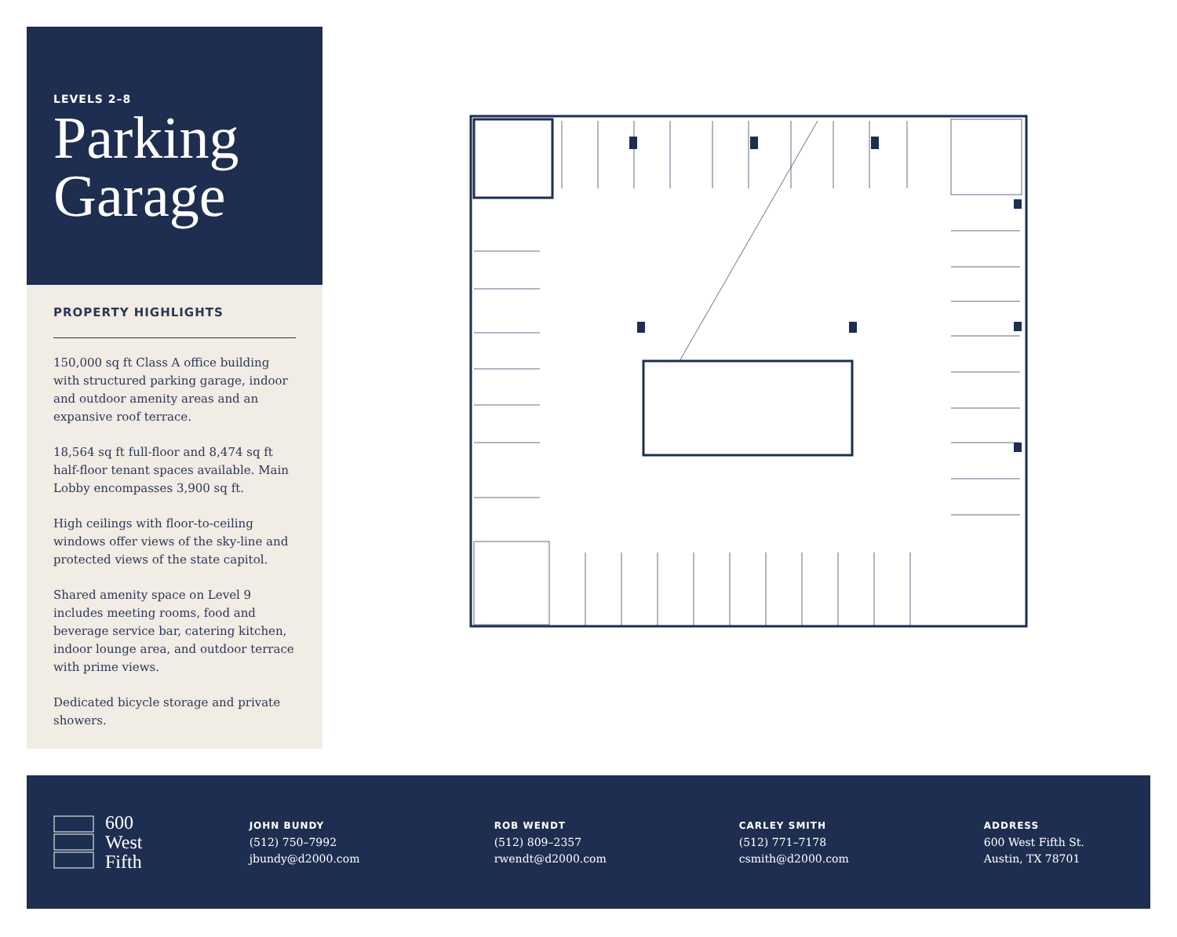LEVELS 2–8
Parking Garage
PROPERTY HIGHLIGHTS
150,000 sq ft Class A office building with structured parking garage, indoor and outdoor amenity areas and an expansive roof terrace.
18,564 sq ft full-floor and 8,474 sq ft half-floor tenant spaces available. Main Lobby encompasses 3,900 sq ft.
High ceilings with floor-to-ceiling windows offer views of the sky-line and protected views of the state capitol.
Shared amenity space on Level 9 includes meeting rooms, food and beverage service bar, catering kitchen, indoor lounge area, and outdoor terrace with prime views.
Dedicated bicycle storage and private showers.
600
West
Fifth
JOHN BUNDY
(512) 750–7992
jbundy@d2000.com
ROB WENDT
(512) 809–2357
rwendt@d2000.com
CARLEY SMITH
(512) 771–7178
csmith@d2000.com
ADDRESS
600 West Fifth St.
Austin, TX 78701